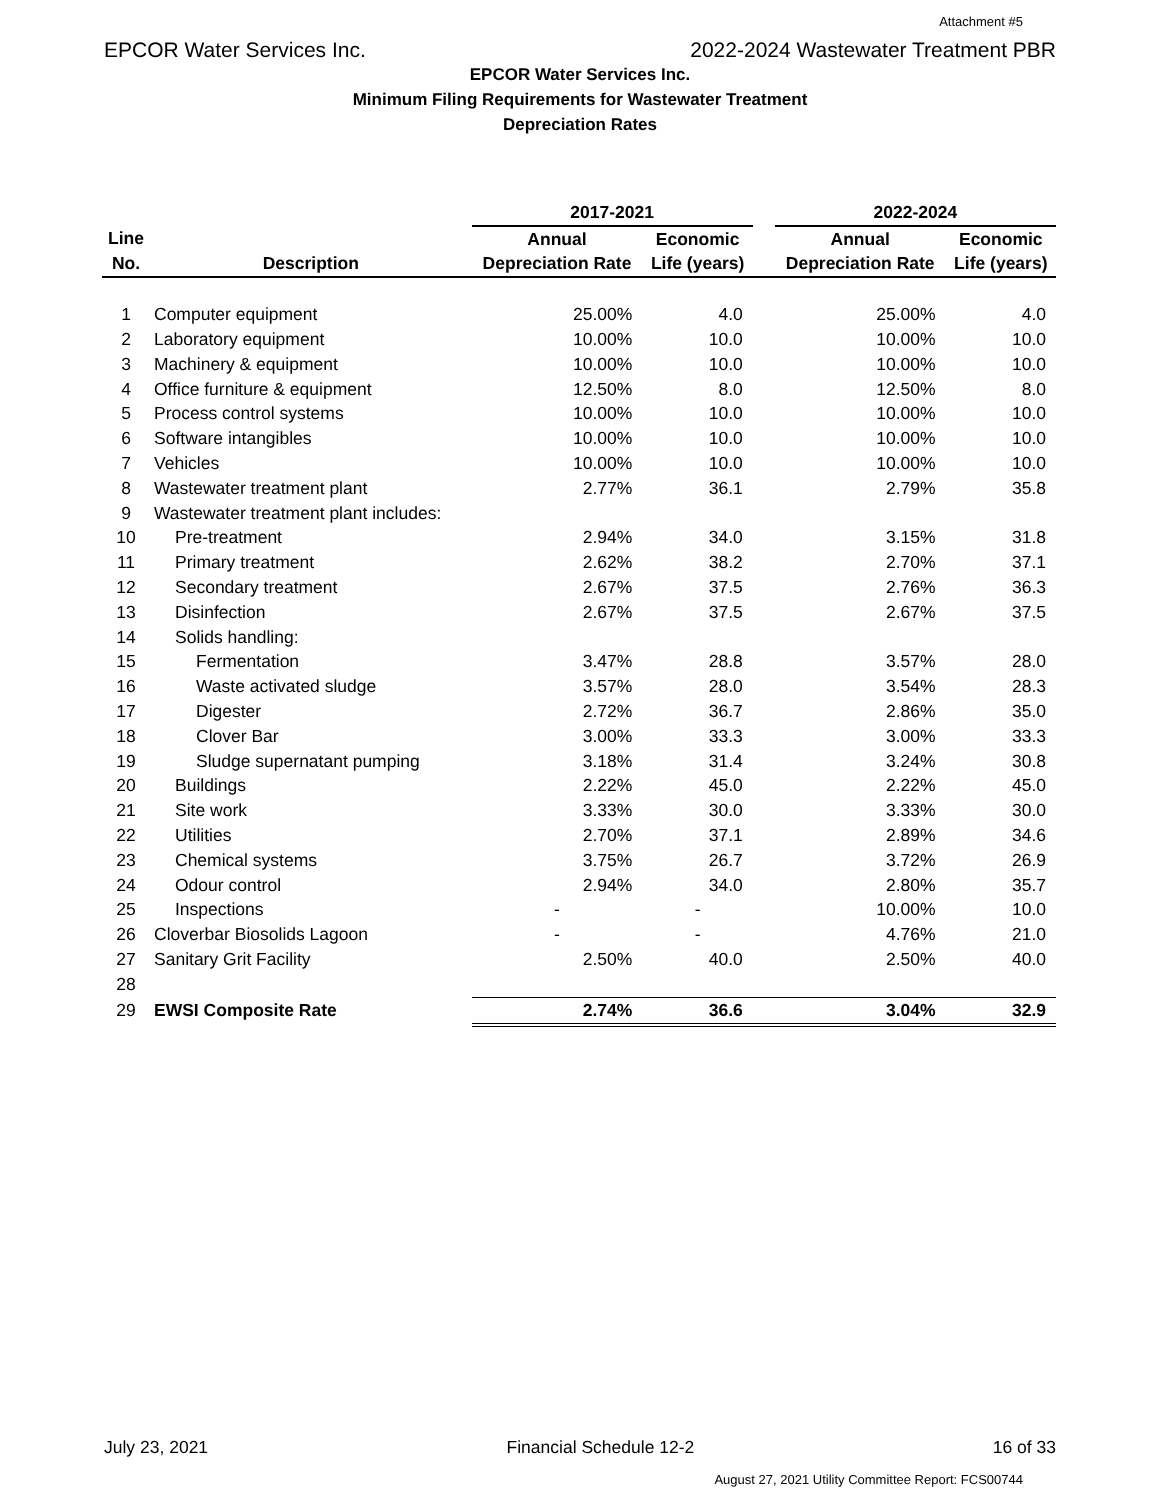Attachment #5
EPCOR Water Services Inc. 2022-2024 Wastewater Treatment PBR
EPCOR Water Services Inc.
Minimum Filing Requirements for Wastewater Treatment
Depreciation Rates
| | | 2017-2021 | | | 2022-2024 | |
| --- | --- | --- | --- | --- | --- | --- |
| Line | | Annual | Economic | | Annual | Economic |
| No. | Description | Depreciation Rate | Life (years) | | Depreciation Rate | Life (years) |
| 1 | Computer equipment | 25.00% | 4.0 | | 25.00% | 4.0 |
| 2 | Laboratory equipment | 10.00% | 10.0 | | 10.00% | 10.0 |
| 3 | Machinery & equipment | 10.00% | 10.0 | | 10.00% | 10.0 |
| 4 | Office furniture & equipment | 12.50% | 8.0 | | 12.50% | 8.0 |
| 5 | Process control systems | 10.00% | 10.0 | | 10.00% | 10.0 |
| 6 | Software intangibles | 10.00% | 10.0 | | 10.00% | 10.0 |
| 7 | Vehicles | 10.00% | 10.0 | | 10.00% | 10.0 |
| 8 | Wastewater treatment plant | 2.77% | 36.1 | | 2.79% | 35.8 |
| 9 | Wastewater treatment plant includes: | | | | | |
| 10 | Pre-treatment | 2.94% | 34.0 | | 3.15% | 31.8 |
| 11 | Primary treatment | 2.62% | 38.2 | | 2.70% | 37.1 |
| 12 | Secondary treatment | 2.67% | 37.5 | | 2.76% | 36.3 |
| 13 | Disinfection | 2.67% | 37.5 | | 2.67% | 37.5 |
| 14 | Solids handling: | | | | | |
| 15 | Fermentation | 3.47% | 28.8 | | 3.57% | 28.0 |
| 16 | Waste activated sludge | 3.57% | 28.0 | | 3.54% | 28.3 |
| 17 | Digester | 2.72% | 36.7 | | 2.86% | 35.0 |
| 18 | Clover Bar | 3.00% | 33.3 | | 3.00% | 33.3 |
| 19 | Sludge supernatant pumping | 3.18% | 31.4 | | 3.24% | 30.8 |
| 20 | Buildings | 2.22% | 45.0 | | 2.22% | 45.0 |
| 21 | Site work | 3.33% | 30.0 | | 3.33% | 30.0 |
| 22 | Utilities | 2.70% | 37.1 | | 2.89% | 34.6 |
| 23 | Chemical systems | 3.75% | 26.7 | | 3.72% | 26.9 |
| 24 | Odour control | 2.94% | 34.0 | | 2.80% | 35.7 |
| 25 | Inspections | - | - | | 10.00% | 10.0 |
| 26 | Cloverbar Biosolids Lagoon | - | - | | 4.76% | 21.0 |
| 27 | Sanitary Grit Facility | 2.50% | 40.0 | | 2.50% | 40.0 |
| 28 | | | | | | |
| 29 | EWSI Composite Rate | 2.74% | 36.6 | | 3.04% | 32.9 |
July 23, 2021 Financial Schedule 12-2 16 of 33
August 27, 2021 Utility Committee Report: FCS00744